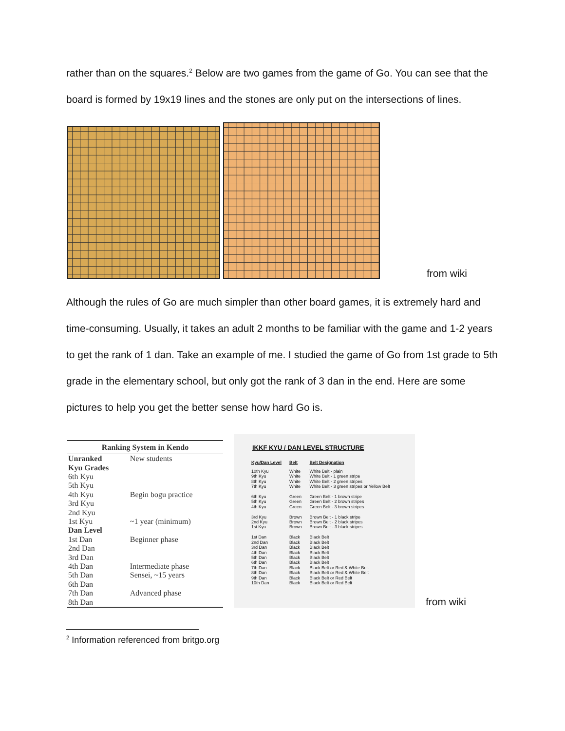rather than on the squares.<sup>2</sup> Below are two games from the game of Go. You can see that the board is formed by 19x19 lines and the stones are only put on the intersections of lines.
from wiki
Although the rules of Go are much simpler than other board games, it is extremely hard and time-consuming. Usually, it takes an adult 2 months to be familiar with the game and 1-2 years to get the rank of 1 dan. Take an example of me. I studied the game of Go from 1st grade to 5th grade in the elementary school, but only got the rank of 3 dan in the end. Here are some pictures to help you get the better sense how hard Go is.
| Ranking System in Kendo | |
| --- | --- |
| Unranked | New students |
| Kyu Grades | |
| 6th Kyu | |
| 5th Kyu | |
| 4th Kyu | Begin bogu practice |
| 3rd Kyu | |
| 2nd Kyu | |
| 1st Kyu | ~1 year (minimum) |
| Dan Level | |
| 1st Dan | Beginner phase |
| 2nd Dan | |
| 3rd Dan | |
| 4th Dan | Intermediate phase |
| 5th Dan | Sensei, ~15 years |
| 6th Dan | |
| 7th Dan | Advanced phase |
| 8th Dan | |
IKKF KYU / DAN LEVEL STRUCTURE
| Kyu/Dan Level | Belt | Belt Designation |
| --- | --- | --- |
| 10th Kyu 9th Kyu 8th Kyu 7th Kyu | White White White White | White Belt - plain White Belt - 1 green stripe White Belt - 2 green stripes White Belt - 3 green stripes or Yellow Belt |
| 6th Kyu 5th Kyu 4th Kyu | Green Green Green | Green Belt - 1 brown stripe Green Belt - 2 brown stripes Green Belt - 3 brown stripes |
| 3rd Kyu 2nd Kyu 1st Kyu | Brown Brown Brown | Brown Belt - 1 black stripe Brown Belt - 2 black stripes Brown Belt - 3 black stripes |
| 1st Dan 2nd Dan 3rd Dan 4th Dan 5th Dan 6th Dan 7th Dan 8th Dan 9th Dan 10th Dan | Black Black Black Black Black Black Black Black Black Black | Black Belt Black Belt Black Belt Black Belt Black Belt Black Belt Black Belt or Red & White Belt Black Belt or Red & White Belt Black Belt or Red Belt Black Belt or Red Belt |
from wiki
<sup>2</sup> Information referenced from britgo.org